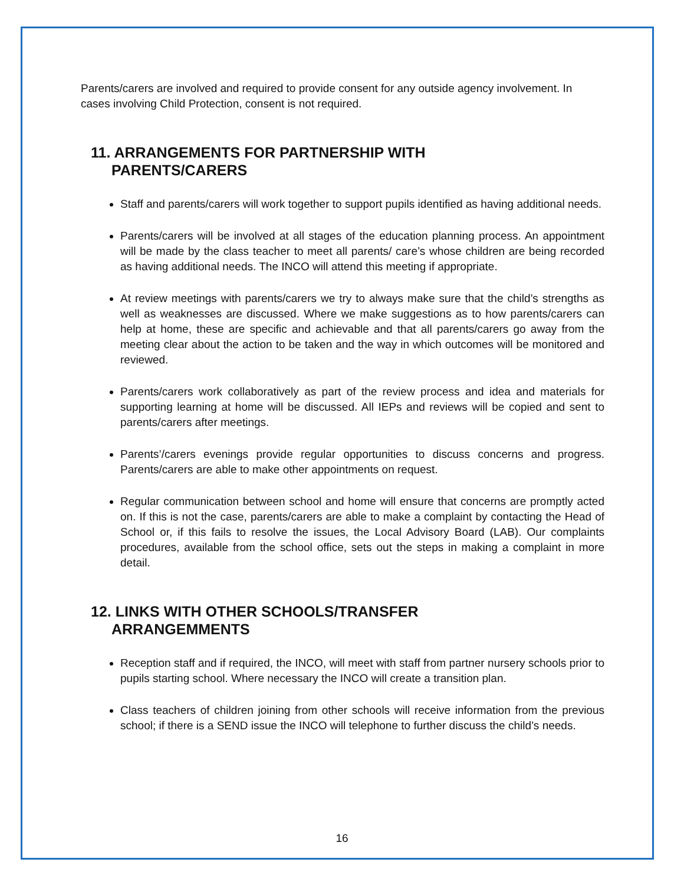Parents/carers are involved and required to provide consent for any outside agency involvement. In cases involving Child Protection, consent is not required.
11. ARRANGEMENTS FOR PARTNERSHIP WITH
PARENTS/CARERS
Staff and parents/carers will work together to support pupils identified as having additional needs.
Parents/carers will be involved at all stages of the education planning process. An appointment will be made by the class teacher to meet all parents/ care’s whose children are being recorded as having additional needs. The INCO will attend this meeting if appropriate.
At review meetings with parents/carers we try to always make sure that the child’s strengths as well as weaknesses are discussed. Where we make suggestions as to how parents/carers can help at home, these are specific and achievable and that all parents/carers go away from the meeting clear about the action to be taken and the way in which outcomes will be monitored and reviewed.
Parents/carers work collaboratively as part of the review process and idea and materials for supporting learning at home will be discussed. All IEPs and reviews will be copied and sent to parents/carers after meetings.
Parents’/carers evenings provide regular opportunities to discuss concerns and progress. Parents/carers are able to make other appointments on request.
Regular communication between school and home will ensure that concerns are promptly acted on. If this is not the case, parents/carers are able to make a complaint by contacting the Head of School or, if this fails to resolve the issues, the Local Advisory Board (LAB). Our complaints procedures, available from the school office, sets out the steps in making a complaint in more detail.
12. LINKS WITH OTHER SCHOOLS/TRANSFER
ARRANGEMMENTS
Reception staff and if required, the INCO, will meet with staff from partner nursery schools prior to pupils starting school. Where necessary the INCO will create a transition plan.
Class teachers of children joining from other schools will receive information from the previous school; if there is a SEND issue the INCO will telephone to further discuss the child’s needs.
16